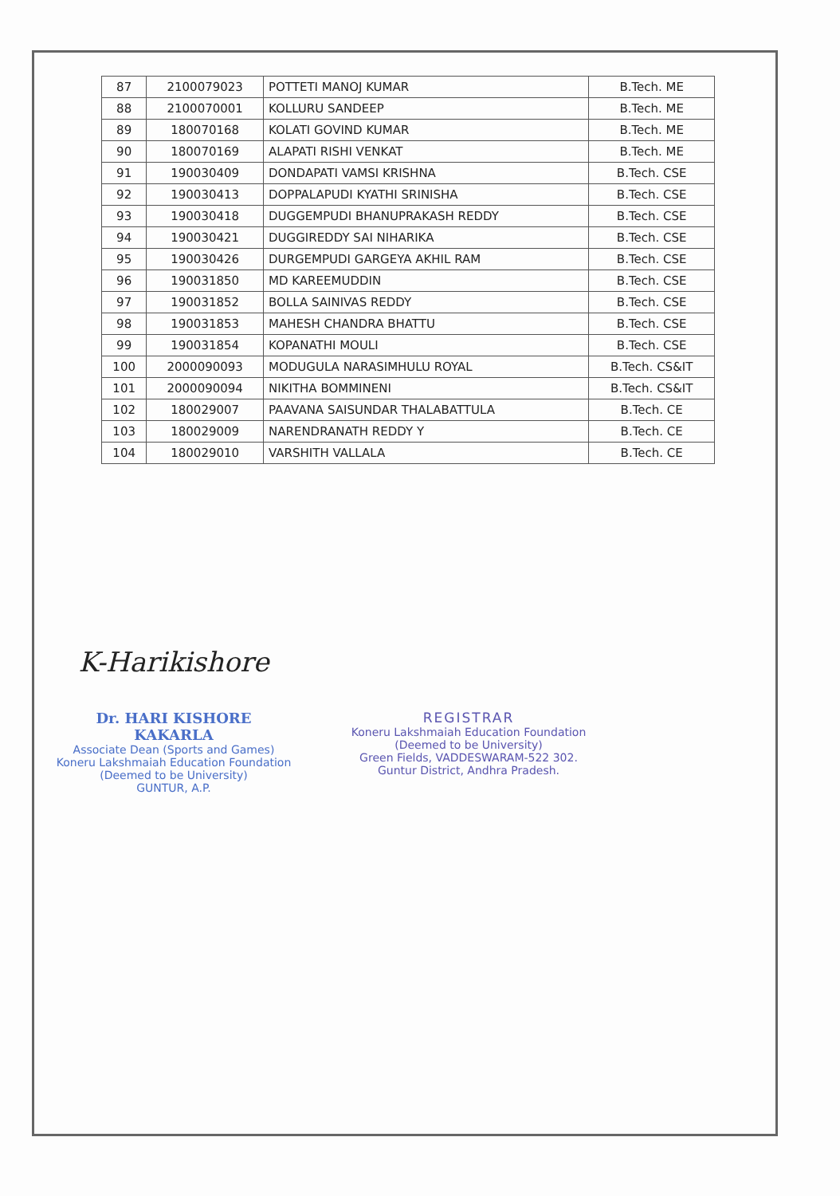| 87 | 2100079023 | POTTETI MANOJ KUMAR | B.Tech. ME |
| 88 | 2100070001 | KOLLURU SANDEEP | B.Tech. ME |
| 89 | 180070168 | KOLATI GOVIND KUMAR | B.Tech. ME |
| 90 | 180070169 | ALAPATI RISHI VENKAT | B.Tech. ME |
| 91 | 190030409 | DONDAPATI VAMSI KRISHNA | B.Tech. CSE |
| 92 | 190030413 | DOPPALAPUDI KYATHI SRINISHA | B.Tech. CSE |
| 93 | 190030418 | DUGGEMPUDI BHANUPRAKASH REDDY | B.Tech. CSE |
| 94 | 190030421 | DUGGIREDDY SAI NIHARIKA | B.Tech. CSE |
| 95 | 190030426 | DURGEMPUDI GARGEYA AKHIL RAM | B.Tech. CSE |
| 96 | 190031850 | MD KAREEMUDDIN | B.Tech. CSE |
| 97 | 190031852 | BOLLA SAINIVAS REDDY | B.Tech. CSE |
| 98 | 190031853 | MAHESH CHANDRA BHATTU | B.Tech. CSE |
| 99 | 190031854 | KOPANATHI MOULI | B.Tech. CSE |
| 100 | 2000090093 | MODUGULA NARASIMHULU ROYAL | B.Tech. CS&IT |
| 101 | 2000090094 | NIKITHA BOMMINENI | B.Tech. CS&IT |
| 102 | 180029007 | PAAVANA SAISUNDAR THALABATTULA | B.Tech. CE |
| 103 | 180029009 | NARENDRANATH REDDY Y | B.Tech. CE |
| 104 | 180029010 | VARSHITH VALLALA | B.Tech. CE |
K-Harikishore
Dr. HARI KISHORE KAKARLA
Associate Dean (Sports and Games)
Koneru Lakshmaiah Education Foundation
(Deemed to be University)
GUNTUR, A.P.
REGISTRAR
Koneru Lakshmaiah Education Foundation
(Deemed to be University)
Green Fields, VADDESWARAM-522 302.
Guntur District, Andhra Pradesh.